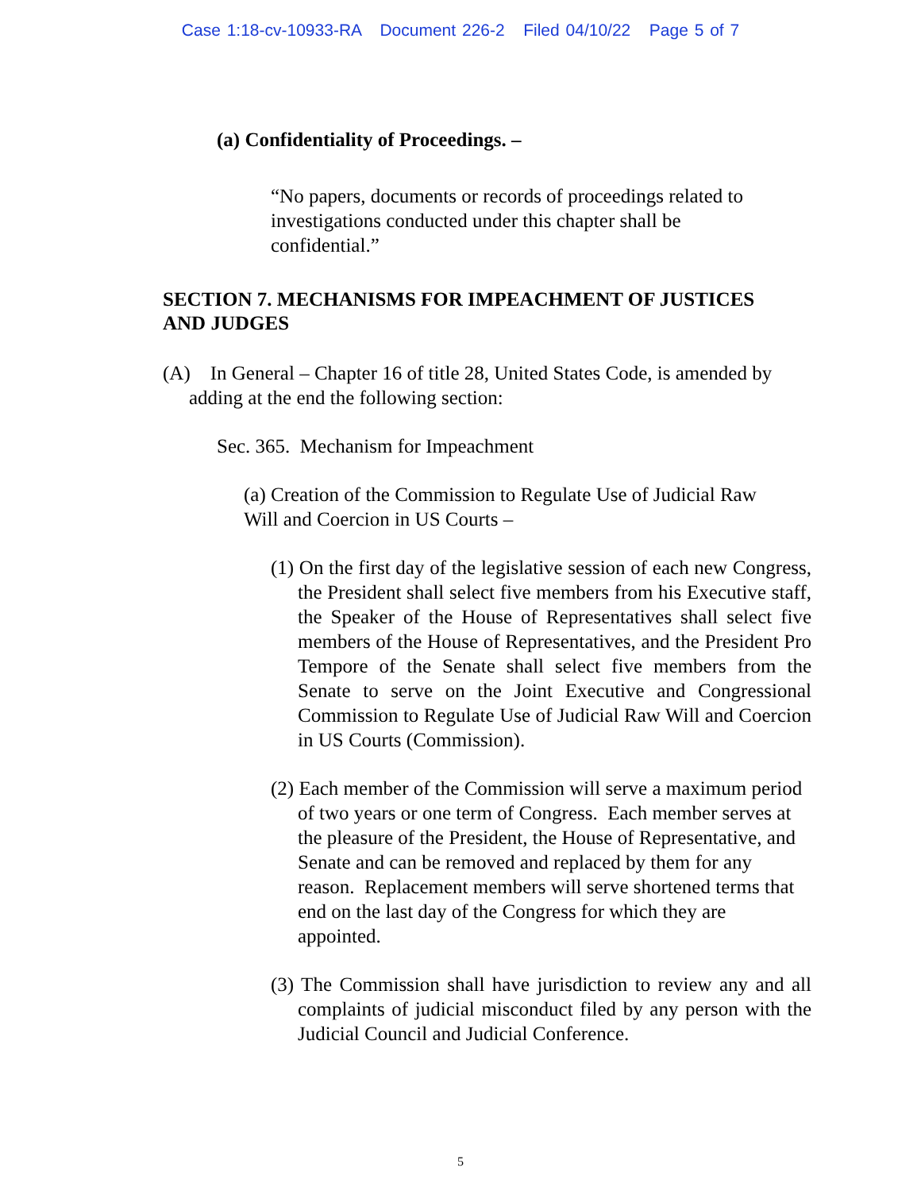Case 1:18-cv-10933-RA Document 226-2 Filed 04/10/22 Page 5 of 7
(a) Confidentiality of Proceedings. –
“No papers, documents or records of proceedings related to investigations conducted under this chapter shall be confidential.”
SECTION 7. MECHANISMS FOR IMPEACHMENT OF JUSTICES AND JUDGES
(A) In General – Chapter 16 of title 28, United States Code, is amended by adding at the end the following section:
Sec. 365. Mechanism for Impeachment
(a) Creation of the Commission to Regulate Use of Judicial Raw Will and Coercion in US Courts –
(1) On the first day of the legislative session of each new Congress, the President shall select five members from his Executive staff, the Speaker of the House of Representatives shall select five members of the House of Representatives, and the President Pro Tempore of the Senate shall select five members from the Senate to serve on the Joint Executive and Congressional Commission to Regulate Use of Judicial Raw Will and Coercion in US Courts (Commission).
(2) Each member of the Commission will serve a maximum period of two years or one term of Congress. Each member serves at the pleasure of the President, the House of Representative, and Senate and can be removed and replaced by them for any reason. Replacement members will serve shortened terms that end on the last day of the Congress for which they are appointed.
(3) The Commission shall have jurisdiction to review any and all complaints of judicial misconduct filed by any person with the Judicial Council and Judicial Conference.
5